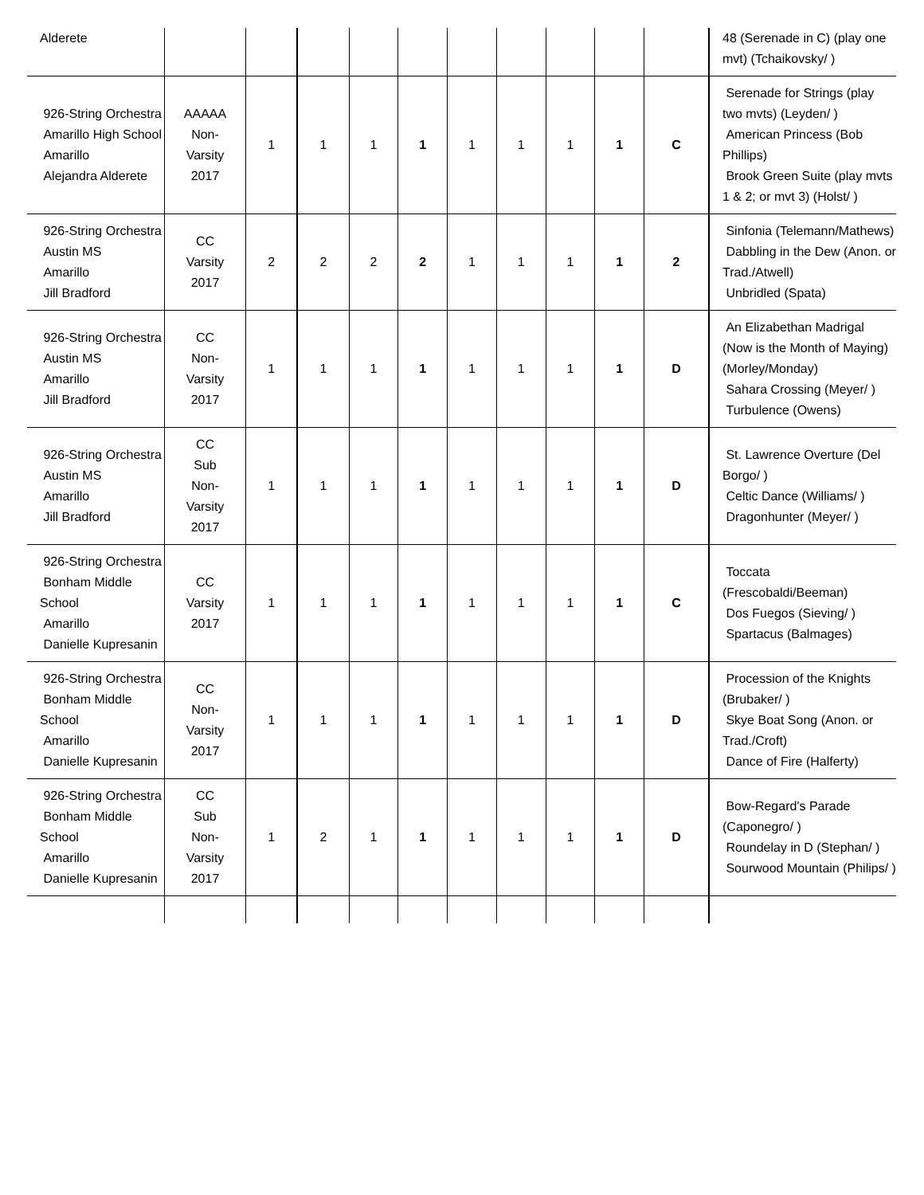| Alderete | | | | | | | | | | | 48 (Serenade in C) (play one mvt) (Tchaikovsky/ ) |
| 926-String Orchestra Amarillo High School Amarillo Alejandra Alderete | AAAAA Non- Varsity 2017 | 1 | 1 | 1 | 1 | 1 | 1 | 1 | 1 | C | Serenade for Strings (play two mvts) (Leyden/ ) American Princess (Bob Phillips) Brook Green Suite (play mvts 1 & 2; or mvt 3) (Holst/ ) |
| 926-String Orchestra Austin MS Amarillo Jill Bradford | CC Varsity 2017 | 2 | 2 | 2 | 2 | 1 | 1 | 1 | 1 | 2 | Sinfonia (Telemann/Mathews) Dabbling in the Dew (Anon. or Trad./Atwell) Unbridled (Spata) |
| 926-String Orchestra Austin MS Amarillo Jill Bradford | CC Non- Varsity 2017 | 1 | 1 | 1 | 1 | 1 | 1 | 1 | 1 | D | An Elizabethan Madrigal (Now is the Month of Maying) (Morley/Monday) Sahara Crossing (Meyer/ ) Turbulence (Owens) |
| 926-String Orchestra Austin MS Amarillo Jill Bradford | CC Sub Non- Varsity 2017 | 1 | 1 | 1 | 1 | 1 | 1 | 1 | 1 | D | St. Lawrence Overture (Del Borgo/ ) Celtic Dance (Williams/ ) Dragonhunter (Meyer/ ) |
| 926-String Orchestra Bonham Middle School Amarillo Danielle Kupresanin | CC Varsity 2017 | 1 | 1 | 1 | 1 | 1 | 1 | 1 | 1 | C | Toccata (Frescobaldi/Beeman) Dos Fuegos (Sieving/ ) Spartacus (Balmages) |
| 926-String Orchestra Bonham Middle School Amarillo Danielle Kupresanin | CC Non- Varsity 2017 | 1 | 1 | 1 | 1 | 1 | 1 | 1 | 1 | D | Procession of the Knights (Brubaker/ ) Skye Boat Song (Anon. or Trad./Croft) Dance of Fire (Halferty) |
| 926-String Orchestra Bonham Middle School Amarillo Danielle Kupresanin | CC Sub Non- Varsity 2017 | 1 | 2 | 1 | 1 | 1 | 1 | 1 | 1 | D | Bow-Regard's Parade (Caponegro/ ) Roundelay in D (Stephan/ ) Sourwood Mountain (Philips/ ) |